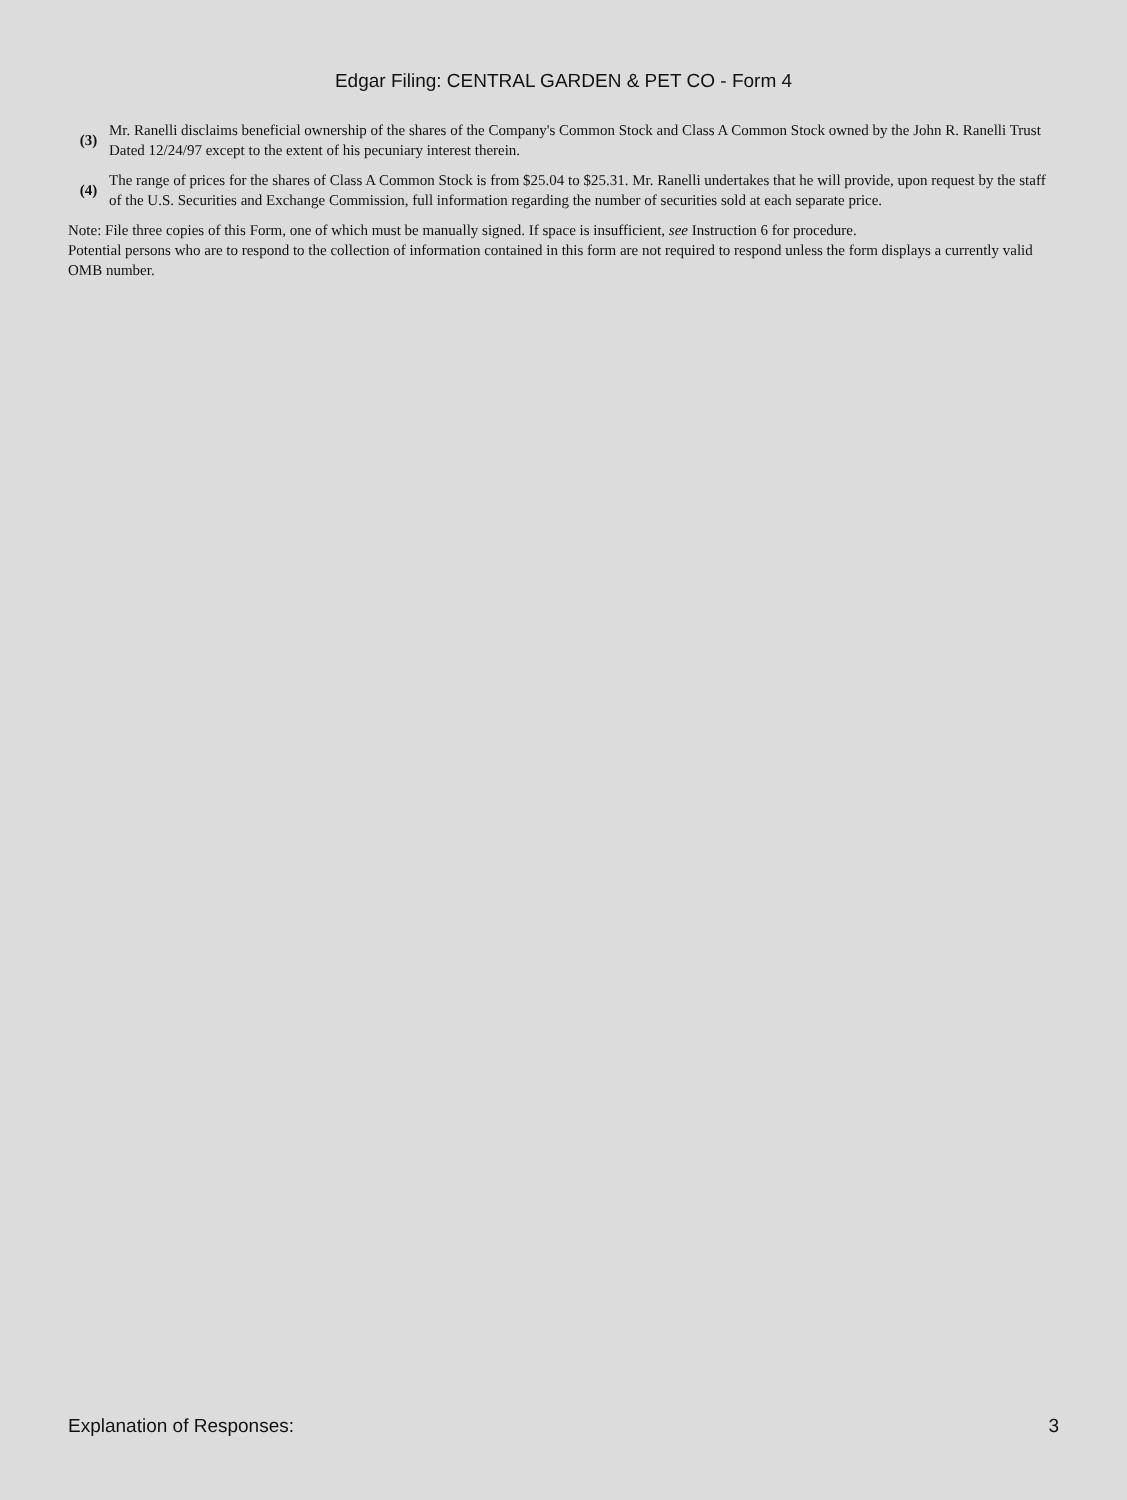Edgar Filing: CENTRAL GARDEN & PET CO - Form 4
| (3) | Mr. Ranelli disclaims beneficial ownership of the shares of the Company's Common Stock and Class A Common Stock owned by the John R. Ranelli Trust Dated 12/24/97 except to the extent of his pecuniary interest therein. |
| (4) | The range of prices for the shares of Class A Common Stock is from $25.04 to $25.31. Mr. Ranelli undertakes that he will provide, upon request by the staff of the U.S. Securities and Exchange Commission, full information regarding the number of securities sold at each separate price. |
Note: File three copies of this Form, one of which must be manually signed. If space is insufficient, see Instruction 6 for procedure.
Potential persons who are to respond to the collection of information contained in this form are not required to respond unless the form displays a currently valid OMB number.
Explanation of Responses: 3